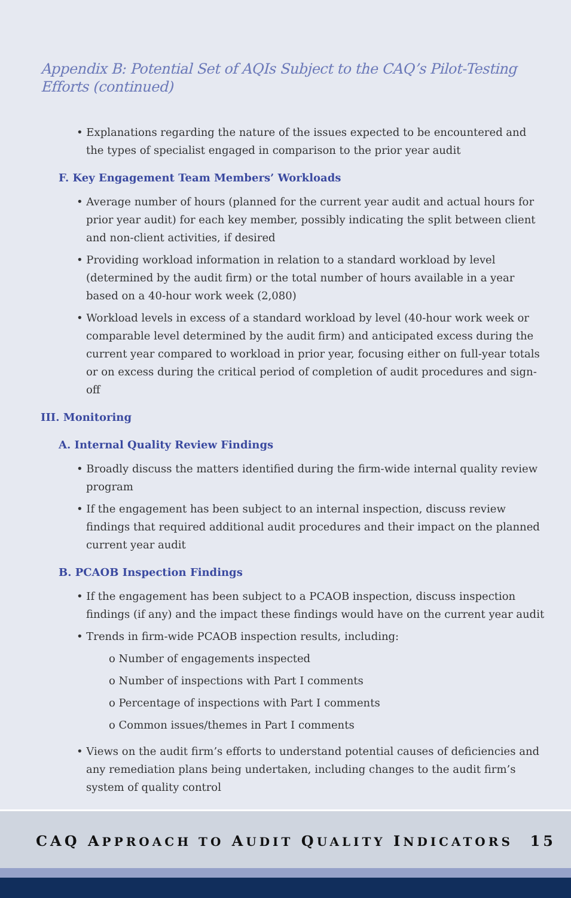Appendix B: Potential Set of AQIs Subject to the CAQ’s Pilot-Testing Efforts (continued)
• Explanations regarding the nature of the issues expected to be encountered and the types of specialist engaged in comparison to the prior year audit
F. Key Engagement Team Members’ Workloads
• Average number of hours (planned for the current year audit and actual hours for prior year audit) for each key member, possibly indicating the split between client and non-client activities, if desired
• Providing workload information in relation to a standard workload by level (determined by the audit firm) or the total number of hours available in a year based on a 40-hour work week (2,080)
• Workload levels in excess of a standard workload by level (40-hour work week or comparable level determined by the audit firm) and anticipated excess during the current year compared to workload in prior year, focusing either on full-year totals or on excess during the critical period of completion of audit procedures and sign-off
III. Monitoring
A. Internal Quality Review Findings
• Broadly discuss the matters identified during the firm-wide internal quality review program
• If the engagement has been subject to an internal inspection, discuss review findings that required additional audit procedures and their impact on the planned current year audit
B. PCAOB Inspection Findings
• If the engagement has been subject to a PCAOB inspection, discuss inspection findings (if any) and the impact these findings would have on the current year audit
• Trends in firm-wide PCAOB inspection results, including:
o Number of engagements inspected
o Number of inspections with Part I comments
o Percentage of inspections with Part I comments
o Common issues/themes in Part I comments
• Views on the audit firm’s efforts to understand potential causes of deficiencies and any remediation plans being undertaken, including changes to the audit firm’s system of quality control
CAQ APPROACH TO AUDIT QUALITY INDICATORS 15